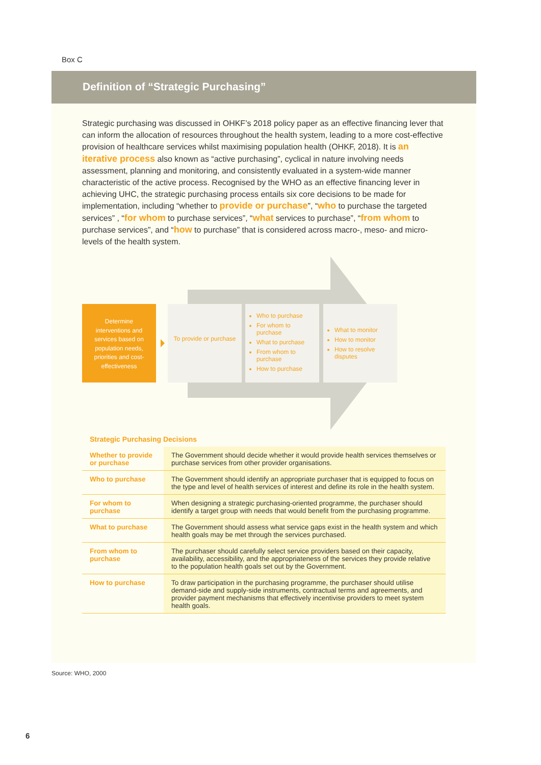Box C
Definition of “Strategic Purchasing”
Strategic purchasing was discussed in OHKF’s 2018 policy paper as an effective financing lever that can inform the allocation of resources throughout the health system, leading to a more cost-effective provision of healthcare services whilst maximising population health (OHKF, 2018). It is an iterative process also known as “active purchasing”, cyclical in nature involving needs assessment, planning and monitoring, and consistently evaluated in a system-wide manner characteristic of the active process. Recognised by the WHO as an effective financing lever in achieving UHC, the strategic purchasing process entails six core decisions to be made for implementation, including “whether to provide or purchase”, “who to purchase the targeted services” , “for whom to purchase services”, “what services to purchase”, “from whom to purchase services”, and “how to purchase” that is considered across macro-, meso- and micro- levels of the health system.
Determine interventions and services based on population needs, priorities and cost-effectiveness
To provide or purchase
Who to purchase
For whom to purchase
What to purchase
From whom to purchase
How to purchase
What to monitor
How to monitor
How to resolve disputes
Strategic Purchasing Decisions
| Whether to provide or purchase | The Government should decide whether it would provide health services themselves or purchase services from other provider organisations. |
| Who to purchase | The Government should identify an appropriate purchaser that is equipped to focus on the type and level of health services of interest and define its role in the health system. |
| For whom to purchase | When designing a strategic purchasing-oriented programme, the purchaser should identify a target group with needs that would benefit from the purchasing programme. |
| What to purchase | The Government should assess what service gaps exist in the health system and which health goals may be met through the services purchased. |
| From whom to purchase | The purchaser should carefully select service providers based on their capacity, availability, accessibility, and the appropriateness of the services they provide relative to the population health goals set out by the Government. |
| How to purchase | To draw participation in the purchasing programme, the purchaser should utilise demand-side and supply-side instruments, contractual terms and agreements, and provider payment mechanisms that effectively incentivise providers to meet system health goals. |
Source: WHO, 2000
6